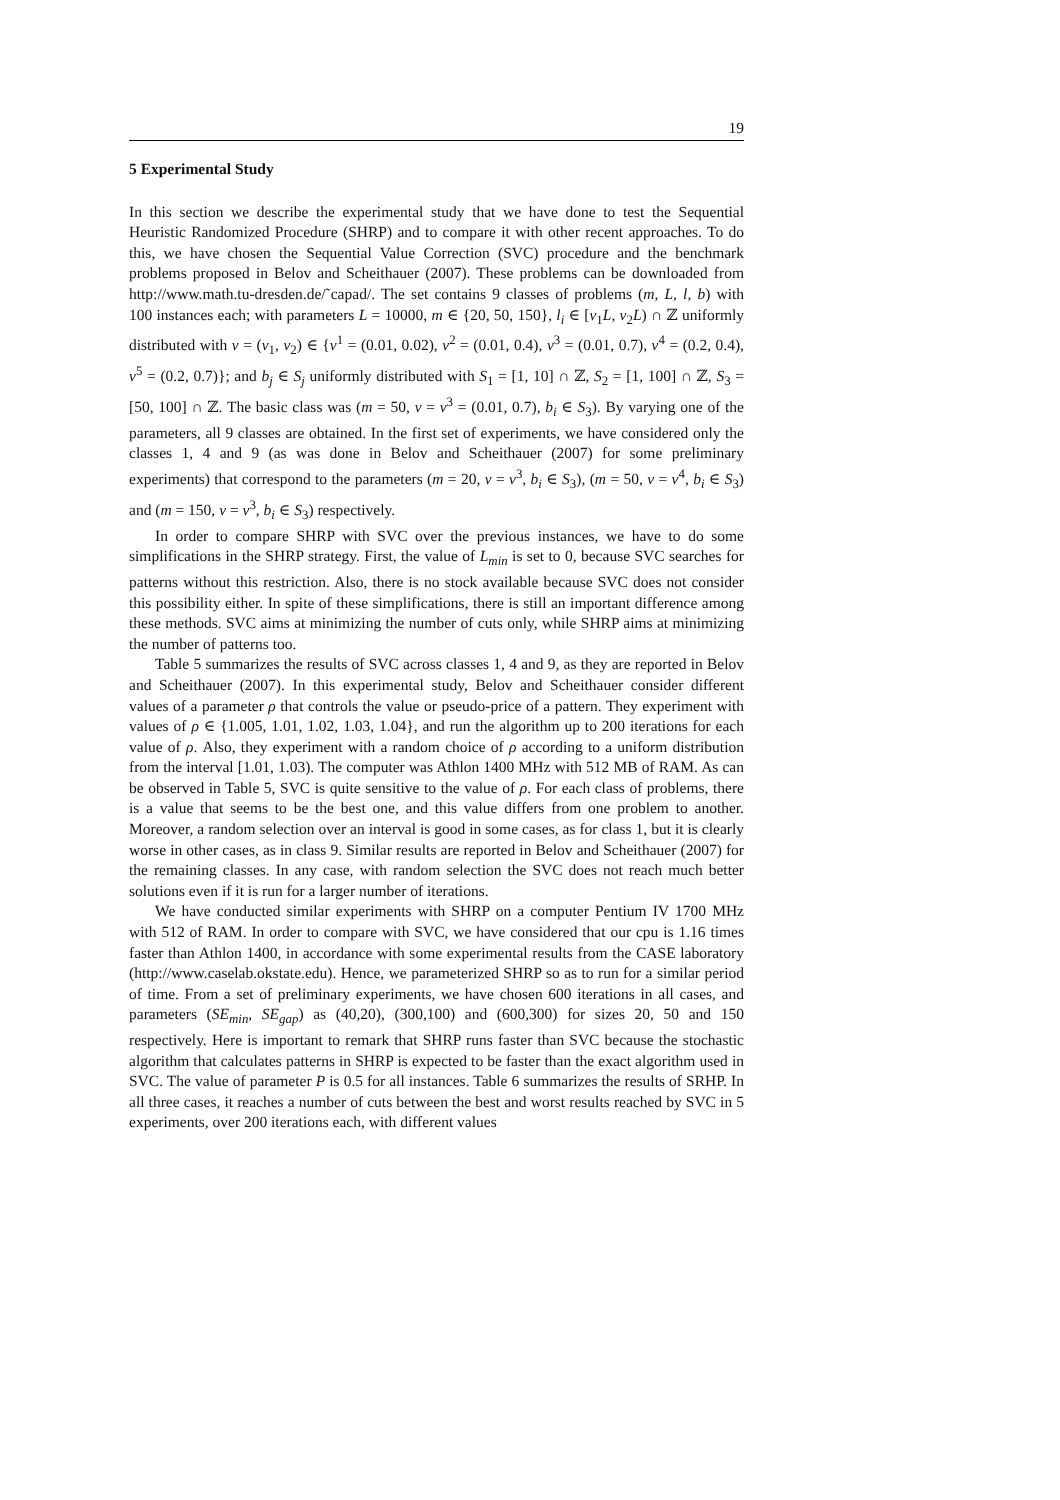19
5 Experimental Study
In this section we describe the experimental study that we have done to test the Sequential Heuristic Randomized Procedure (SHRP) and to compare it with other recent approaches. To do this, we have chosen the Sequential Value Correction (SVC) procedure and the benchmark problems proposed in Belov and Scheithauer (2007). These problems can be downloaded from http://www.math.tu-dresden.de/˜capad/. The set contains 9 classes of problems (m, L, l, b) with 100 instances each; with parameters L = 10000, m ∈ {20, 50, 150}, l<sub>i</sub> ∈ [v<sub>1</sub>L, v<sub>2</sub>L) ∩ ℤ uniformly distributed with v = (v<sub>1</sub>, v<sub>2</sub>) ∈ {v<sup>1</sup> = (0.01, 0.02), v<sup>2</sup> = (0.01, 0.4), v<sup>3</sup> = (0.01, 0.7), v<sup>4</sup> = (0.2, 0.4), v<sup>5</sup> = (0.2, 0.7)}; and b<sub>j</sub> ∈ S<sub>j</sub> uniformly distributed with S<sub>1</sub> = [1, 10] ∩ ℤ, S<sub>2</sub> = [1, 100] ∩ ℤ, S<sub>3</sub> = [50, 100] ∩ ℤ. The basic class was (m = 50, v = v<sup>3</sup> = (0.01, 0.7), b<sub>i</sub> ∈ S<sub>3</sub>). By varying one of the parameters, all 9 classes are obtained. In the first set of experiments, we have considered only the classes 1, 4 and 9 (as was done in Belov and Scheithauer (2007) for some preliminary experiments) that correspond to the parameters (m = 20, v = v<sup>3</sup>, b<sub>i</sub> ∈ S<sub>3</sub>), (m = 50, v = v<sup>4</sup>, b<sub>i</sub> ∈ S<sub>3</sub>) and (m = 150, v = v<sup>3</sup>, b<sub>i</sub> ∈ S<sub>3</sub>) respectively.
In order to compare SHRP with SVC over the previous instances, we have to do some simplifications in the SHRP strategy. First, the value of L<sub>min</sub> is set to 0, because SVC searches for patterns without this restriction. Also, there is no stock available because SVC does not consider this possibility either. In spite of these simplifications, there is still an important difference among these methods. SVC aims at minimizing the number of cuts only, while SHRP aims at minimizing the number of patterns too.
Table 5 summarizes the results of SVC across classes 1, 4 and 9, as they are reported in Belov and Scheithauer (2007). In this experimental study, Belov and Scheithauer consider different values of a parameter ρ that controls the value or pseudo-price of a pattern. They experiment with values of ρ ∈ {1.005, 1.01, 1.02, 1.03, 1.04}, and run the algorithm up to 200 iterations for each value of ρ. Also, they experiment with a random choice of ρ according to a uniform distribution from the interval [1.01, 1.03). The computer was Athlon 1400 MHz with 512 MB of RAM. As can be observed in Table 5, SVC is quite sensitive to the value of ρ. For each class of problems, there is a value that seems to be the best one, and this value differs from one problem to another. Moreover, a random selection over an interval is good in some cases, as for class 1, but it is clearly worse in other cases, as in class 9. Similar results are reported in Belov and Scheithauer (2007) for the remaining classes. In any case, with random selection the SVC does not reach much better solutions even if it is run for a larger number of iterations.
We have conducted similar experiments with SHRP on a computer Pentium IV 1700 MHz with 512 of RAM. In order to compare with SVC, we have considered that our cpu is 1.16 times faster than Athlon 1400, in accordance with some experimental results from the CASE laboratory (http://www.caselab.okstate.edu). Hence, we parameterized SHRP so as to run for a similar period of time. From a set of preliminary experiments, we have chosen 600 iterations in all cases, and parameters (SE<sub>min</sub>, SE<sub>gap</sub>) as (40,20), (300,100) and (600,300) for sizes 20, 50 and 150 respectively. Here is important to remark that SHRP runs faster than SVC because the stochastic algorithm that calculates patterns in SHRP is expected to be faster than the exact algorithm used in SVC. The value of parameter P is 0.5 for all instances. Table 6 summarizes the results of SRHP. In all three cases, it reaches a number of cuts between the best and worst results reached by SVC in 5 experiments, over 200 iterations each, with different values